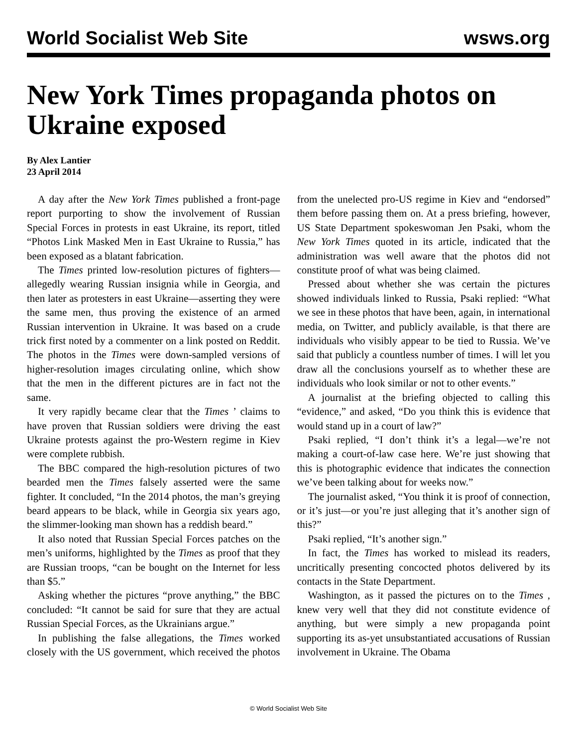World Socialist Web Site wsws.org
New York Times propaganda photos on Ukraine exposed
By Alex Lantier
23 April 2014
A day after the New York Times published a front-page report purporting to show the involvement of Russian Special Forces in protests in east Ukraine, its report, titled “Photos Link Masked Men in East Ukraine to Russia,” has been exposed as a blatant fabrication.
The Times printed low-resolution pictures of fighters—allegedly wearing Russian insignia while in Georgia, and then later as protesters in east Ukraine—asserting they were the same men, thus proving the existence of an armed Russian intervention in Ukraine. It was based on a crude trick first noted by a commenter on a link posted on Reddit. The photos in the Times were down-sampled versions of higher-resolution images circulating online, which show that the men in the different pictures are in fact not the same.
It very rapidly became clear that the Times ’ claims to have proven that Russian soldiers were driving the east Ukraine protests against the pro-Western regime in Kiev were complete rubbish.
The BBC compared the high-resolution pictures of two bearded men the Times falsely asserted were the same fighter. It concluded, “In the 2014 photos, the man’s greying beard appears to be black, while in Georgia six years ago, the slimmer-looking man shown has a reddish beard.”
It also noted that Russian Special Forces patches on the men’s uniforms, highlighted by the Times as proof that they are Russian troops, “can be bought on the Internet for less than $5.”
Asking whether the pictures “prove anything,” the BBC concluded: “It cannot be said for sure that they are actual Russian Special Forces, as the Ukrainians argue.”
In publishing the false allegations, the Times worked closely with the US government, which received the photos from the unelected pro-US regime in Kiev and “endorsed” them before passing them on. At a press briefing, however, US State Department spokeswoman Jen Psaki, whom the New York Times quoted in its article, indicated that the administration was well aware that the photos did not constitute proof of what was being claimed.
Pressed about whether she was certain the pictures showed individuals linked to Russia, Psaki replied: “What we see in these photos that have been, again, in international media, on Twitter, and publicly available, is that there are individuals who visibly appear to be tied to Russia. We’ve said that publicly a countless number of times. I will let you draw all the conclusions yourself as to whether these are individuals who look similar or not to other events.”
A journalist at the briefing objected to calling this “evidence,” and asked, “Do you think this is evidence that would stand up in a court of law?”
Psaki replied, “I don’t think it’s a legal—we’re not making a court-of-law case here. We’re just showing that this is photographic evidence that indicates the connection we’ve been talking about for weeks now.”
The journalist asked, “You think it is proof of connection, or it’s just—or you’re just alleging that it’s another sign of this?”
Psaki replied, “It’s another sign.”
In fact, the Times has worked to mislead its readers, uncritically presenting concocted photos delivered by its contacts in the State Department.
Washington, as it passed the pictures on to the Times , knew very well that they did not constitute evidence of anything, but were simply a new propaganda point supporting its as-yet unsubstantiated accusations of Russian involvement in Ukraine. The Obama
© World Socialist Web Site